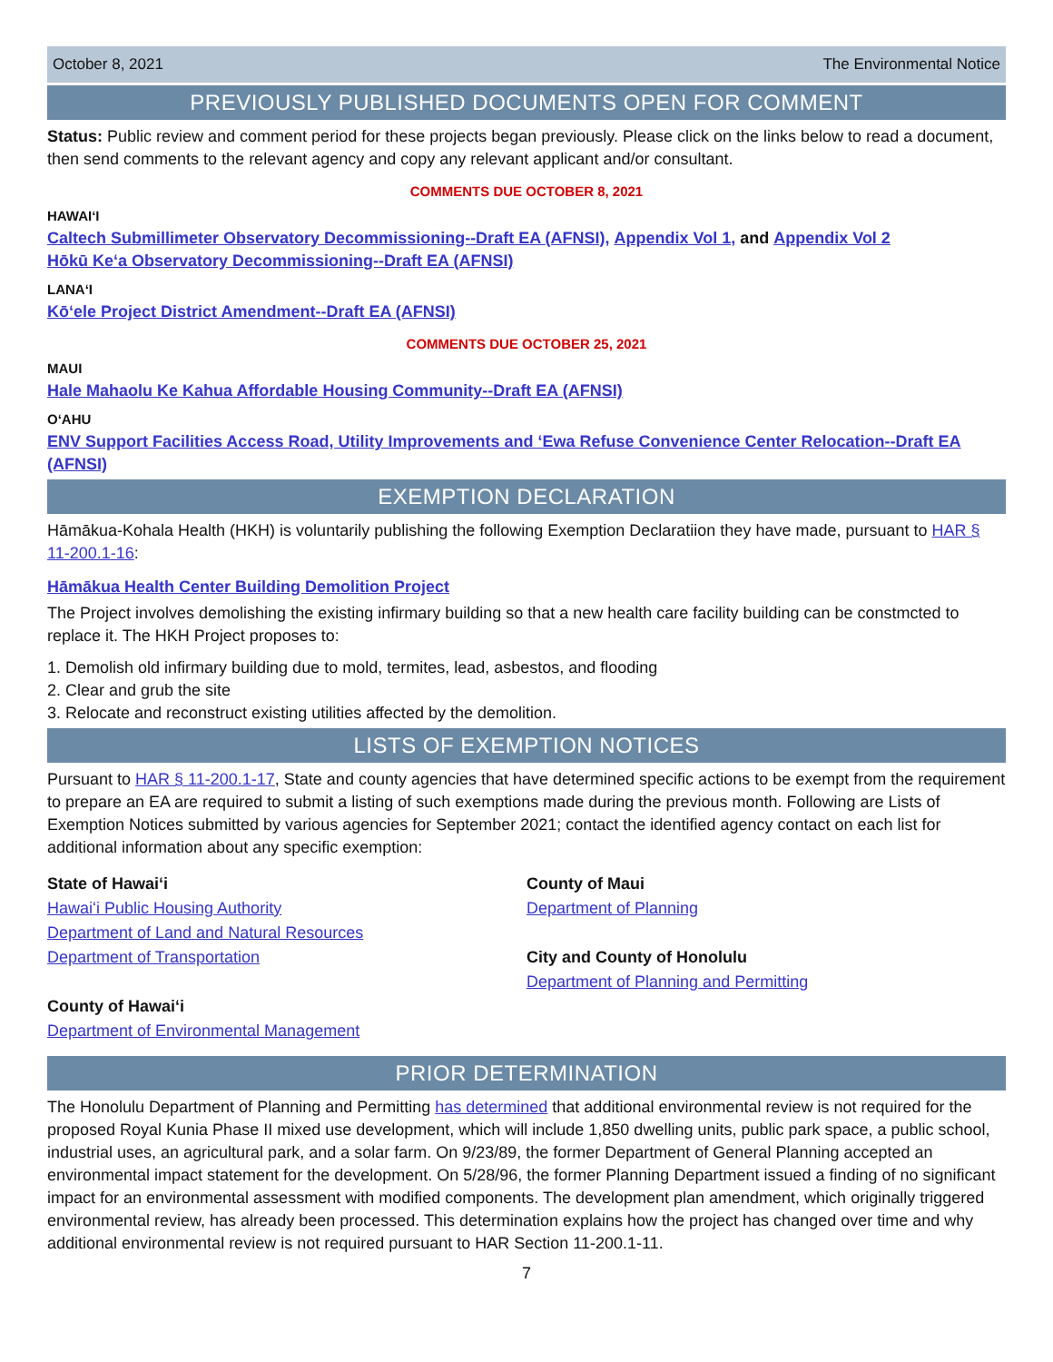October 8, 2021 The Environmental Notice
PREVIOUSLY PUBLISHED DOCUMENTS OPEN FOR COMMENT
Status: Public review and comment period for these projects began previously. Please click on the links below to read a document, then send comments to the relevant agency and copy any relevant applicant and/or consultant.
COMMENTS DUE OCTOBER 8, 2021
HAWAIʻI
Caltech Submillimeter Observatory Decommissioning--Draft EA (AFNSI), Appendix Vol 1, and Appendix Vol 2
Hōkū Keʻa Observatory Decommissioning--Draft EA (AFNSI)
LANAʻI
Kōʻele Project District Amendment--Draft EA (AFNSI)
COMMENTS DUE OCTOBER 25, 2021
MAUI
Hale Mahaolu Ke Kahua Affordable Housing Community--Draft EA (AFNSI)
OʻAHU
ENV Support Facilities Access Road, Utility Improvements and ʻEwa Refuse Convenience Center Relocation--Draft EA (AFNSI)
EXEMPTION DECLARATION
Hāmākua-Kohala Health (HKH) is voluntarily publishing the following Exemption Declaratiion they have made, pursuant to HAR § 11-200.1-16:
Hāmākua Health Center Building Demolition Project
The Project involves demolishing the existing infirmary building so that a new health care facility building can be constmcted to replace it. The HKH Project proposes to:
1. Demolish old infirmary building due to mold, termites, lead, asbestos, and flooding
2. Clear and grub the site
3. Relocate and reconstruct existing utilities affected by the demolition.
LISTS OF EXEMPTION NOTICES
Pursuant to HAR § 11-200.1-17, State and county agencies that have determined specific actions to be exempt from the requirement to prepare an EA are required to submit a listing of such exemptions made during the previous month. Following are Lists of Exemption Notices submitted by various agencies for September 2021; contact the identified agency contact on each list for additional information about any specific exemption:
State of Hawaiʻi
Hawaiʻi Public Housing Authority
Department of Land and Natural Resources
Department of Transportation
County of Hawaiʻi
Department of Environmental Management
County of Maui
Department of Planning
City and County of Honolulu
Department of Planning and Permitting
PRIOR DETERMINATION
The Honolulu Department of Planning and Permitting has determined that additional environmental review is not required for the proposed Royal Kunia Phase II mixed use development, which will include 1,850 dwelling units, public park space, a public school, industrial uses, an agricultural park, and a solar farm. On 9/23/89, the former Department of General Planning accepted an environmental impact statement for the development. On 5/28/96, the former Planning Department issued a finding of no significant impact for an environmental assessment with modified components. The development plan amendment, which originally triggered environmental review, has already been processed. This determination explains how the project has changed over time and why additional environmental review is not required pursuant to HAR Section 11-200.1-11.
7